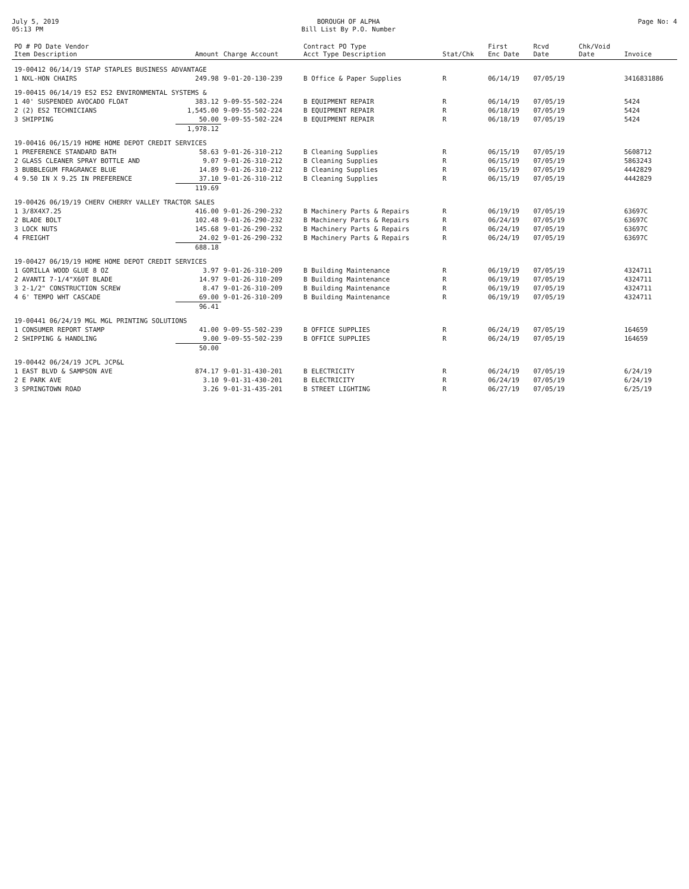July 5, 2019
05:13 PM
BOROUGH OF ALPHA
Bill List By P.O. Number
Page No: 4
| PO # PO Date Vendor Item Description | Amount | Charge Account | Contract PO Type Acct Type Description | Stat/Chk | First Enc Date | Rcvd Date | Chk/Void Date | Invoice |
| --- | --- | --- | --- | --- | --- | --- | --- | --- |
| 19-00412 06/14/19 STAP STAPLES BUSINESS ADVANTAGE | | | | | | | | |
| 1 NXL-HON CHAIRS | 249.98 | 9-01-20-130-239 | B Office & Paper Supplies | R | 06/14/19 | 07/05/19 | | 3416831886 |
| 19-00415 06/14/19 ES2 ES2 ENVIRONMENTAL SYSTEMS & | | | | | | | | |
| 1 40' SUSPENDED AVOCADO FLOAT | 383.12 | 9-09-55-502-224 | B EQUIPMENT REPAIR | R | 06/14/19 | 07/05/19 | | 5424 |
| 2 (2) ES2 TECHNICIANS | 1,545.00 | 9-09-55-502-224 | B EQUIPMENT REPAIR | R | 06/18/19 | 07/05/19 | | 5424 |
| 3 SHIPPING | 50.00 | 9-09-55-502-224 | B EQUIPMENT REPAIR | R | 06/18/19 | 07/05/19 | | 5424 |
| | 1,978.12 | | | | | | | |
| 19-00416 06/15/19 HOME HOME DEPOT CREDIT SERVICES | | | | | | | | |
| 1 PREFERENCE STANDARD BATH | 58.63 | 9-01-26-310-212 | B Cleaning Supplies | R | 06/15/19 | 07/05/19 | | 5608712 |
| 2 GLASS CLEANER SPRAY BOTTLE AND | 9.07 | 9-01-26-310-212 | B Cleaning Supplies | R | 06/15/19 | 07/05/19 | | 5863243 |
| 3 BUBBLEGUM FRAGRANCE BLUE | 14.89 | 9-01-26-310-212 | B Cleaning Supplies | R | 06/15/19 | 07/05/19 | | 4442829 |
| 4 9.50 IN X 9.25 IN PREFERENCE | 37.10 | 9-01-26-310-212 | B Cleaning Supplies | R | 06/15/19 | 07/05/19 | | 4442829 |
| | 119.69 | | | | | | | |
| 19-00426 06/19/19 CHERV CHERRY VALLEY TRACTOR SALES | | | | | | | | |
| 1 3/8X4X7.25 | 416.00 | 9-01-26-290-232 | B Machinery Parts & Repairs | R | 06/19/19 | 07/05/19 | | 63697C |
| 2 BLADE BOLT | 102.48 | 9-01-26-290-232 | B Machinery Parts & Repairs | R | 06/24/19 | 07/05/19 | | 63697C |
| 3 LOCK NUTS | 145.68 | 9-01-26-290-232 | B Machinery Parts & Repairs | R | 06/24/19 | 07/05/19 | | 63697C |
| 4 FREIGHT | 24.02 | 9-01-26-290-232 | B Machinery Parts & Repairs | R | 06/24/19 | 07/05/19 | | 63697C |
| | 688.18 | | | | | | | |
| 19-00427 06/19/19 HOME HOME DEPOT CREDIT SERVICES | | | | | | | | |
| 1 GORILLA WOOD GLUE 8 OZ | 3.97 | 9-01-26-310-209 | B Building Maintenance | R | 06/19/19 | 07/05/19 | | 4324711 |
| 2 AVANTI 7-1/4"X60T BLADE | 14.97 | 9-01-26-310-209 | B Building Maintenance | R | 06/19/19 | 07/05/19 | | 4324711 |
| 3 2-1/2" CONSTRUCTION SCREW | 8.47 | 9-01-26-310-209 | B Building Maintenance | R | 06/19/19 | 07/05/19 | | 4324711 |
| 4 6' TEMPO WHT CASCADE | 69.00 | 9-01-26-310-209 | B Building Maintenance | R | 06/19/19 | 07/05/19 | | 4324711 |
| | 96.41 | | | | | | | |
| 19-00441 06/24/19 MGL MGL PRINTING SOLUTIONS | | | | | | | | |
| 1 CONSUMER REPORT STAMP | 41.00 | 9-09-55-502-239 | B OFFICE SUPPLIES | R | 06/24/19 | 07/05/19 | | 164659 |
| 2 SHIPPING & HANDLING | 9.00 | 9-09-55-502-239 | B OFFICE SUPPLIES | R | 06/24/19 | 07/05/19 | | 164659 |
| | 50.00 | | | | | | | |
| 19-00442 06/24/19 JCPL JCP&L | | | | | | | | |
| 1 EAST BLVD & SAMPSON AVE | 874.17 | 9-01-31-430-201 | B ELECTRICITY | R | 06/24/19 | 07/05/19 | | 6/24/19 |
| 2 E PARK AVE | 3.10 | 9-01-31-430-201 | B ELECTRICITY | R | 06/24/19 | 07/05/19 | | 6/24/19 |
| 3 SPRINGTOWN ROAD | 3.26 | 9-01-31-435-201 | B STREET LIGHTING | R | 06/27/19 | 07/05/19 | | 6/25/19 |